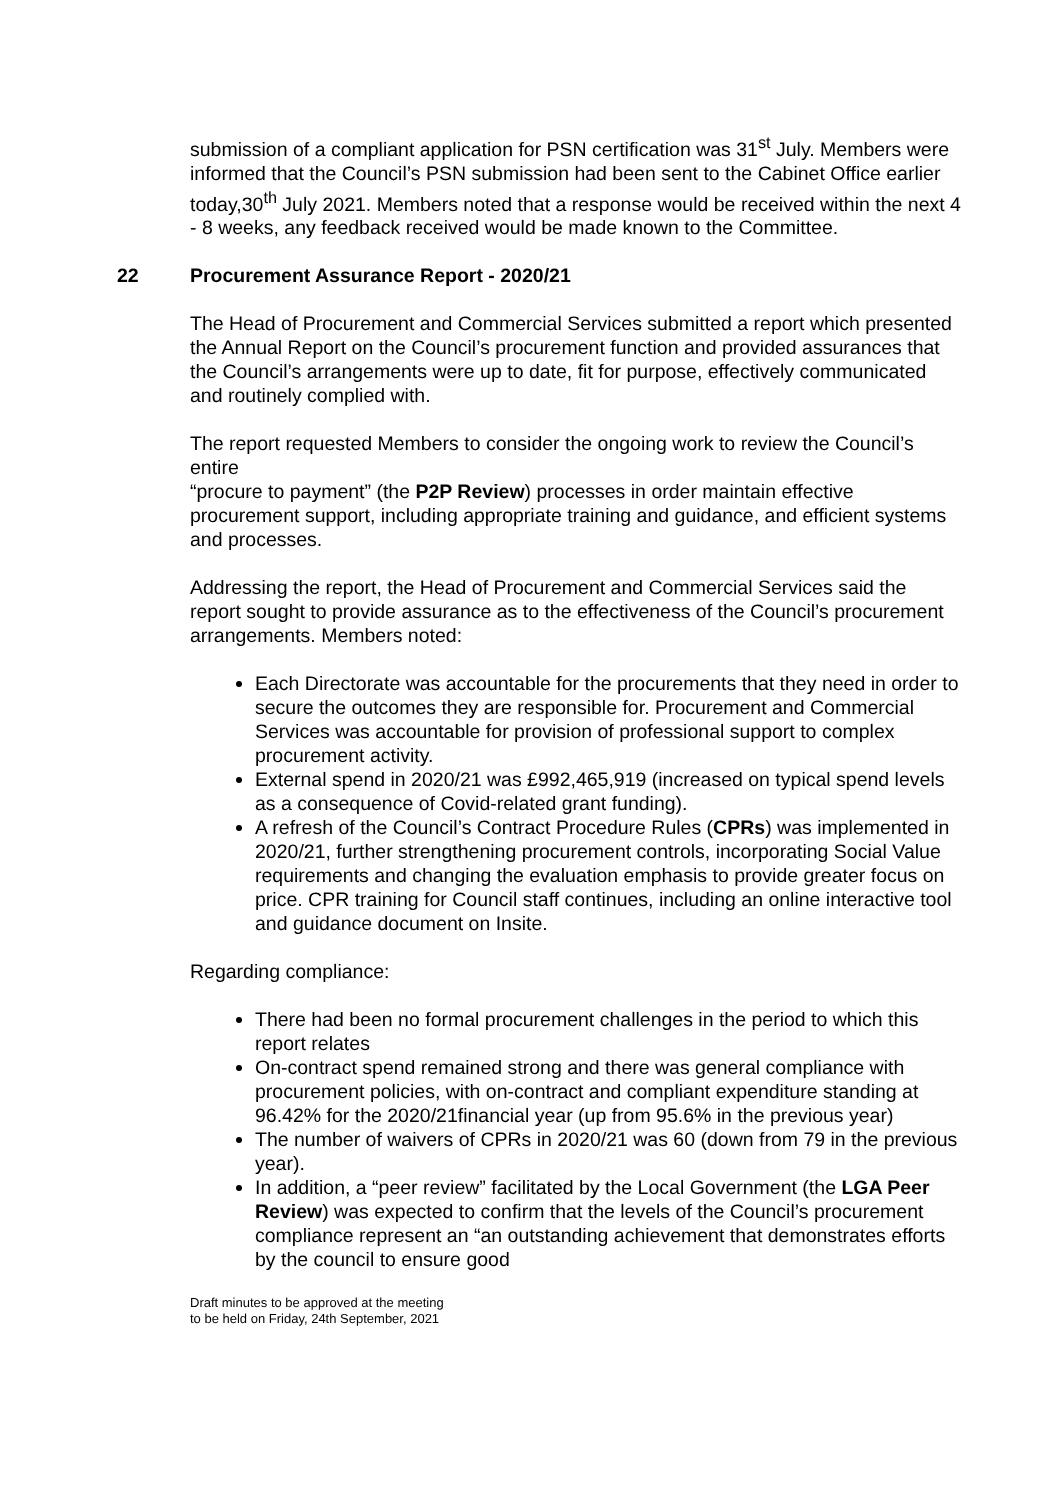submission of a compliant application for PSN certification was 31<sup>st</sup> July. Members were informed that the Council’s PSN submission had been sent to the Cabinet Office earlier today,30<sup>th</sup> July 2021. Members noted that a response would be received within the next 4 - 8 weeks, any feedback received would be made known to the Committee.
22 Procurement Assurance Report - 2020/21
The Head of Procurement and Commercial Services submitted a report which presented the Annual Report on the Council’s procurement function and provided assurances that the Council’s arrangements were up to date, fit for purpose, effectively communicated and routinely complied with.
The report requested Members to consider the ongoing work to review the Council’s entire
“procure to payment” (the P2P Review) processes in order maintain effective procurement support, including appropriate training and guidance, and efficient systems and processes.
Addressing the report, the Head of Procurement and Commercial Services said the report sought to provide assurance as to the effectiveness of the Council’s procurement arrangements. Members noted:
Each Directorate was accountable for the procurements that they need in order to secure the outcomes they are responsible for. Procurement and Commercial Services was accountable for provision of professional support to complex procurement activity.
External spend in 2020/21 was £992,465,919 (increased on typical spend levels as a consequence of Covid-related grant funding).
A refresh of the Council’s Contract Procedure Rules (CPRs) was implemented in 2020/21, further strengthening procurement controls, incorporating Social Value requirements and changing the evaluation emphasis to provide greater focus on price. CPR training for Council staff continues, including an online interactive tool and guidance document on Insite.
Regarding compliance:
There had been no formal procurement challenges in the period to which this report relates
On-contract spend remained strong and there was general compliance with procurement policies, with on-contract and compliant expenditure standing at 96.42% for the 2020/21financial year (up from 95.6% in the previous year)
The number of waivers of CPRs in 2020/21 was 60 (down from 79 in the previous year).
In addition, a “peer review” facilitated by the Local Government (the LGA Peer Review) was expected to confirm that the levels of the Council’s procurement compliance represent an “an outstanding achievement that demonstrates efforts by the council to ensure good
Draft minutes to be approved at the meeting
to be held on Friday, 24th September, 2021